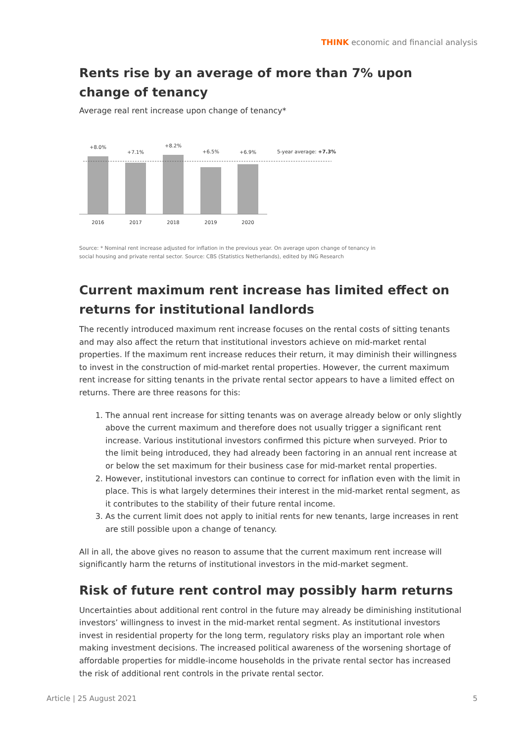THINK economic and financial analysis
Rents rise by an average of more than 7% upon change of tenancy
Average real rent increase upon change of tenancy*
+8.0%
+7.1%
+8.2%
+6.5%
+6.9%
2016
2017
2018
2019
2020
5-year average: +7.3%
Source: * Nominal rent increase adjusted for inflation in the previous year. On average upon change of tenancy in
social housing and private rental sector. Source: CBS (Statistics Netherlands), edited by ING Research
Current maximum rent increase has limited effect on returns for institutional landlords
The recently introduced maximum rent increase focuses on the rental costs of sitting tenants and may also affect the return that institutional investors achieve on mid-market rental properties. If the maximum rent increase reduces their return, it may diminish their willingness to invest in the construction of mid-market rental properties. However, the current maximum rent increase for sitting tenants in the private rental sector appears to have a limited effect on returns. There are three reasons for this:
1. The annual rent increase for sitting tenants was on average already below or only slightly above the current maximum and therefore does not usually trigger a significant rent increase. Various institutional investors confirmed this picture when surveyed. Prior to the limit being introduced, they had already been factoring in an annual rent increase at or below the set maximum for their business case for mid-market rental properties.
2. However, institutional investors can continue to correct for inflation even with the limit in place. This is what largely determines their interest in the mid-market rental segment, as it contributes to the stability of their future rental income.
3. As the current limit does not apply to initial rents for new tenants, large increases in rent are still possible upon a change of tenancy.
All in all, the above gives no reason to assume that the current maximum rent increase will significantly harm the returns of institutional investors in the mid-market segment.
Risk of future rent control may possibly harm returns
Uncertainties about additional rent control in the future may already be diminishing institutional investors’ willingness to invest in the mid-market rental segment. As institutional investors invest in residential property for the long term, regulatory risks play an important role when making investment decisions. The increased political awareness of the worsening shortage of affordable properties for middle-income households in the private rental sector has increased the risk of additional rent controls in the private rental sector.
Article | 25 August 2021 5